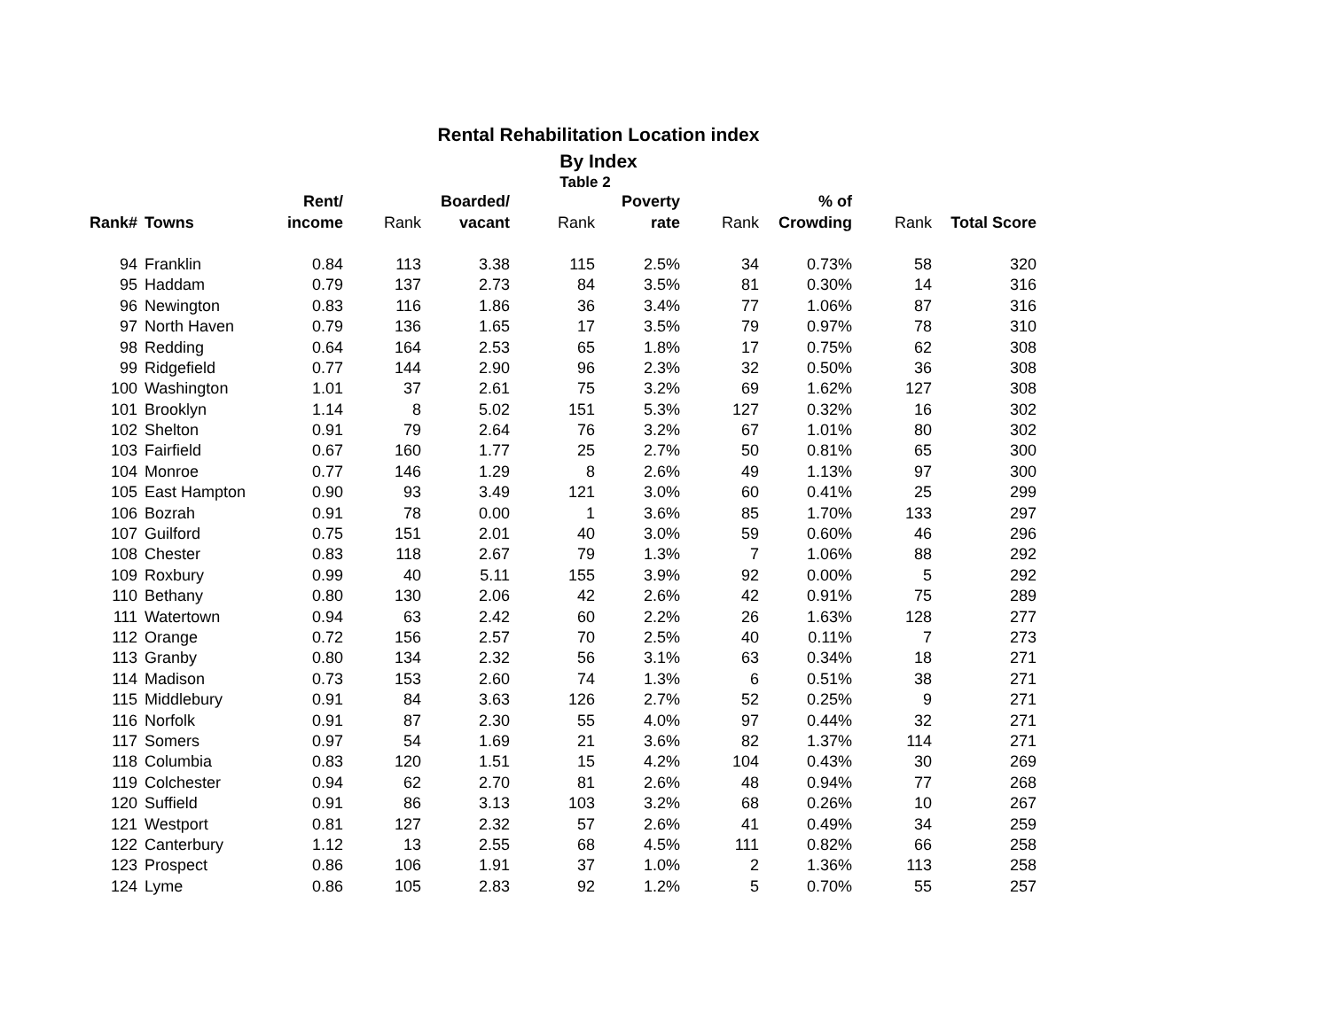Rental Rehabilitation Location index
By Index
Table 2
| | | Rent/ | | Boarded/ | | Poverty | | % of | | |
| --- | --- | --- | --- | --- | --- | --- | --- | --- | --- | --- |
| Rank# | Towns | income | Rank | vacant | Rank | rate | Rank | Crowding | Rank | Total Score |
| 94 | Franklin | 0.84 | 113 | 3.38 | 115 | 2.5% | 34 | 0.73% | 58 | 320 |
| 95 | Haddam | 0.79 | 137 | 2.73 | 84 | 3.5% | 81 | 0.30% | 14 | 316 |
| 96 | Newington | 0.83 | 116 | 1.86 | 36 | 3.4% | 77 | 1.06% | 87 | 316 |
| 97 | North Haven | 0.79 | 136 | 1.65 | 17 | 3.5% | 79 | 0.97% | 78 | 310 |
| 98 | Redding | 0.64 | 164 | 2.53 | 65 | 1.8% | 17 | 0.75% | 62 | 308 |
| 99 | Ridgefield | 0.77 | 144 | 2.90 | 96 | 2.3% | 32 | 0.50% | 36 | 308 |
| 100 | Washington | 1.01 | 37 | 2.61 | 75 | 3.2% | 69 | 1.62% | 127 | 308 |
| 101 | Brooklyn | 1.14 | 8 | 5.02 | 151 | 5.3% | 127 | 0.32% | 16 | 302 |
| 102 | Shelton | 0.91 | 79 | 2.64 | 76 | 3.2% | 67 | 1.01% | 80 | 302 |
| 103 | Fairfield | 0.67 | 160 | 1.77 | 25 | 2.7% | 50 | 0.81% | 65 | 300 |
| 104 | Monroe | 0.77 | 146 | 1.29 | 8 | 2.6% | 49 | 1.13% | 97 | 300 |
| 105 | East Hampton | 0.90 | 93 | 3.49 | 121 | 3.0% | 60 | 0.41% | 25 | 299 |
| 106 | Bozrah | 0.91 | 78 | 0.00 | 1 | 3.6% | 85 | 1.70% | 133 | 297 |
| 107 | Guilford | 0.75 | 151 | 2.01 | 40 | 3.0% | 59 | 0.60% | 46 | 296 |
| 108 | Chester | 0.83 | 118 | 2.67 | 79 | 1.3% | 7 | 1.06% | 88 | 292 |
| 109 | Roxbury | 0.99 | 40 | 5.11 | 155 | 3.9% | 92 | 0.00% | 5 | 292 |
| 110 | Bethany | 0.80 | 130 | 2.06 | 42 | 2.6% | 42 | 0.91% | 75 | 289 |
| 111 | Watertown | 0.94 | 63 | 2.42 | 60 | 2.2% | 26 | 1.63% | 128 | 277 |
| 112 | Orange | 0.72 | 156 | 2.57 | 70 | 2.5% | 40 | 0.11% | 7 | 273 |
| 113 | Granby | 0.80 | 134 | 2.32 | 56 | 3.1% | 63 | 0.34% | 18 | 271 |
| 114 | Madison | 0.73 | 153 | 2.60 | 74 | 1.3% | 6 | 0.51% | 38 | 271 |
| 115 | Middlebury | 0.91 | 84 | 3.63 | 126 | 2.7% | 52 | 0.25% | 9 | 271 |
| 116 | Norfolk | 0.91 | 87 | 2.30 | 55 | 4.0% | 97 | 0.44% | 32 | 271 |
| 117 | Somers | 0.97 | 54 | 1.69 | 21 | 3.6% | 82 | 1.37% | 114 | 271 |
| 118 | Columbia | 0.83 | 120 | 1.51 | 15 | 4.2% | 104 | 0.43% | 30 | 269 |
| 119 | Colchester | 0.94 | 62 | 2.70 | 81 | 2.6% | 48 | 0.94% | 77 | 268 |
| 120 | Suffield | 0.91 | 86 | 3.13 | 103 | 3.2% | 68 | 0.26% | 10 | 267 |
| 121 | Westport | 0.81 | 127 | 2.32 | 57 | 2.6% | 41 | 0.49% | 34 | 259 |
| 122 | Canterbury | 1.12 | 13 | 2.55 | 68 | 4.5% | 111 | 0.82% | 66 | 258 |
| 123 | Prospect | 0.86 | 106 | 1.91 | 37 | 1.0% | 2 | 1.36% | 113 | 258 |
| 124 | Lyme | 0.86 | 105 | 2.83 | 92 | 1.2% | 5 | 0.70% | 55 | 257 |